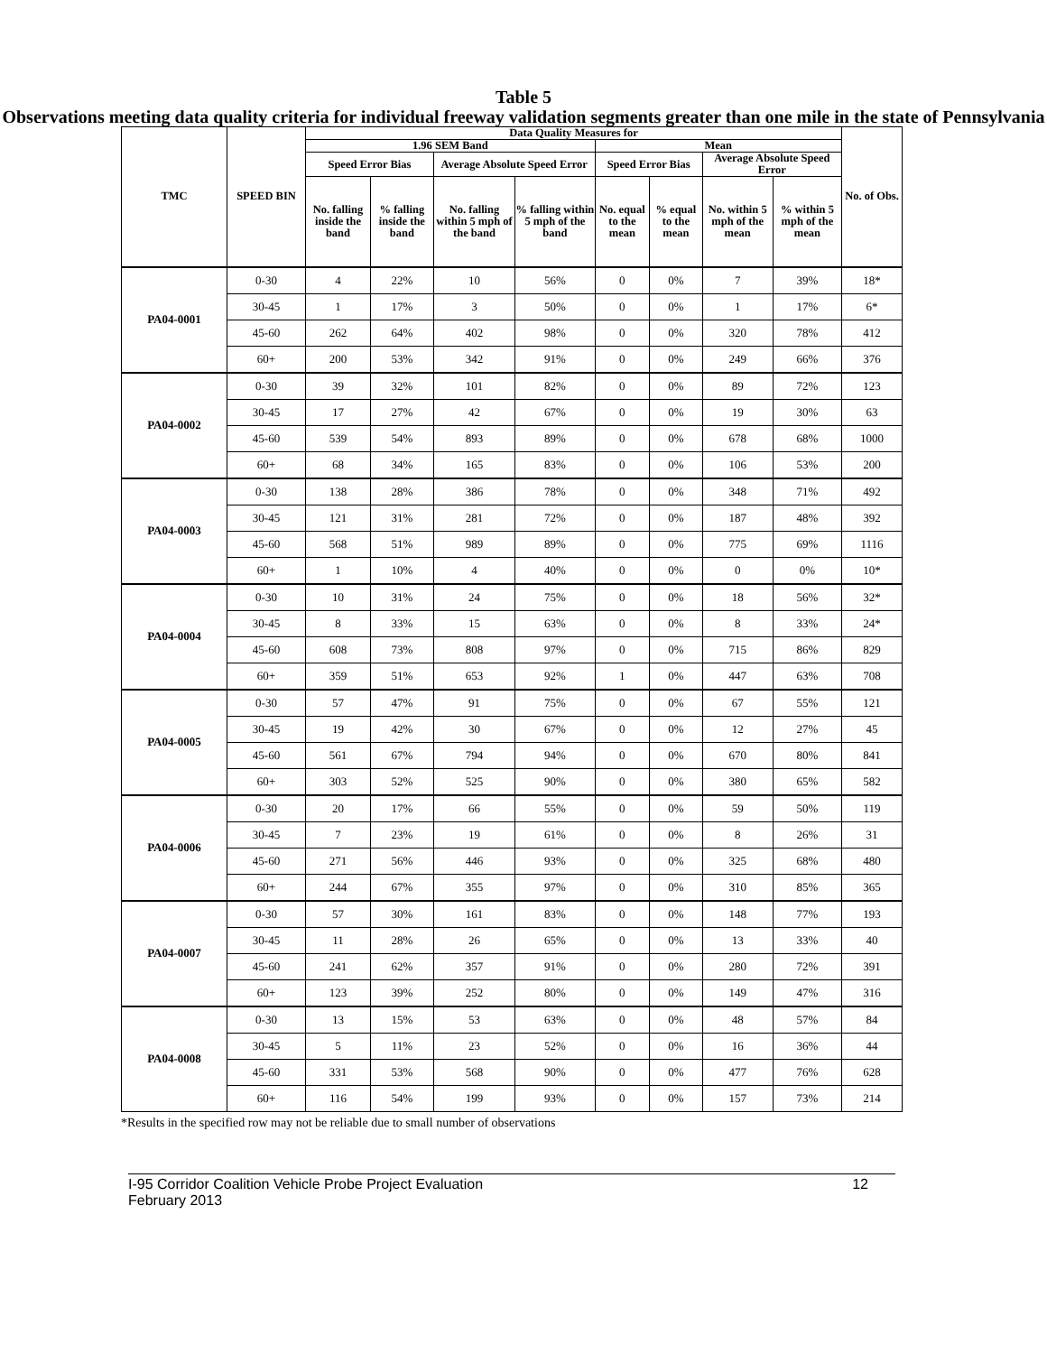Table 5
Observations meeting data quality criteria for individual freeway validation segments greater than one mile in the state of Pennsylvania
| TMC | SPEED BIN | Data Quality Measures for | | | | | | | | No. of Obs. |
| --- | --- | --- | --- | --- | --- | --- | --- | --- | --- | --- |
| | | 1.96 SEM Band | | | | Mean | | | | |
| | | Speed Error Bias | | Average Absolute Speed Error | | Speed Error Bias | | Average Absolute Speed Error | | |
| | | No. falling inside the band | % falling inside the band | No. falling within 5 mph of the band | % falling within 5 mph of the band | No. equal to the mean | % equal to the mean | No. within 5 mph of the mean | % within 5 mph of the mean | |
| PA04-0001 | 0-30 | 4 | 22% | 10 | 56% | 0 | 0% | 7 | 39% | 18* |
| | 30-45 | 1 | 17% | 3 | 50% | 0 | 0% | 1 | 17% | 6* |
| | 45-60 | 262 | 64% | 402 | 98% | 0 | 0% | 320 | 78% | 412 |
| | 60+ | 200 | 53% | 342 | 91% | 0 | 0% | 249 | 66% | 376 |
| PA04-0002 | 0-30 | 39 | 32% | 101 | 82% | 0 | 0% | 89 | 72% | 123 |
| | 30-45 | 17 | 27% | 42 | 67% | 0 | 0% | 19 | 30% | 63 |
| | 45-60 | 539 | 54% | 893 | 89% | 0 | 0% | 678 | 68% | 1000 |
| | 60+ | 68 | 34% | 165 | 83% | 0 | 0% | 106 | 53% | 200 |
| PA04-0003 | 0-30 | 138 | 28% | 386 | 78% | 0 | 0% | 348 | 71% | 492 |
| | 30-45 | 121 | 31% | 281 | 72% | 0 | 0% | 187 | 48% | 392 |
| | 45-60 | 568 | 51% | 989 | 89% | 0 | 0% | 775 | 69% | 1116 |
| | 60+ | 1 | 10% | 4 | 40% | 0 | 0% | 0 | 0% | 10* |
| PA04-0004 | 0-30 | 10 | 31% | 24 | 75% | 0 | 0% | 18 | 56% | 32* |
| | 30-45 | 8 | 33% | 15 | 63% | 0 | 0% | 8 | 33% | 24* |
| | 45-60 | 608 | 73% | 808 | 97% | 0 | 0% | 715 | 86% | 829 |
| | 60+ | 359 | 51% | 653 | 92% | 1 | 0% | 447 | 63% | 708 |
| PA04-0005 | 0-30 | 57 | 47% | 91 | 75% | 0 | 0% | 67 | 55% | 121 |
| | 30-45 | 19 | 42% | 30 | 67% | 0 | 0% | 12 | 27% | 45 |
| | 45-60 | 561 | 67% | 794 | 94% | 0 | 0% | 670 | 80% | 841 |
| | 60+ | 303 | 52% | 525 | 90% | 0 | 0% | 380 | 65% | 582 |
| PA04-0006 | 0-30 | 20 | 17% | 66 | 55% | 0 | 0% | 59 | 50% | 119 |
| | 30-45 | 7 | 23% | 19 | 61% | 0 | 0% | 8 | 26% | 31 |
| | 45-60 | 271 | 56% | 446 | 93% | 0 | 0% | 325 | 68% | 480 |
| | 60+ | 244 | 67% | 355 | 97% | 0 | 0% | 310 | 85% | 365 |
| PA04-0007 | 0-30 | 57 | 30% | 161 | 83% | 0 | 0% | 148 | 77% | 193 |
| | 30-45 | 11 | 28% | 26 | 65% | 0 | 0% | 13 | 33% | 40 |
| | 45-60 | 241 | 62% | 357 | 91% | 0 | 0% | 280 | 72% | 391 |
| | 60+ | 123 | 39% | 252 | 80% | 0 | 0% | 149 | 47% | 316 |
| PA04-0008 | 0-30 | 13 | 15% | 53 | 63% | 0 | 0% | 48 | 57% | 84 |
| | 30-45 | 5 | 11% | 23 | 52% | 0 | 0% | 16 | 36% | 44 |
| | 45-60 | 331 | 53% | 568 | 90% | 0 | 0% | 477 | 76% | 628 |
| | 60+ | 116 | 54% | 199 | 93% | 0 | 0% | 157 | 73% | 214 |
*Results in the specified row may not be reliable due to small number of observations
I-95 Corridor Coalition Vehicle Probe Project Evaluation
February 2013
12